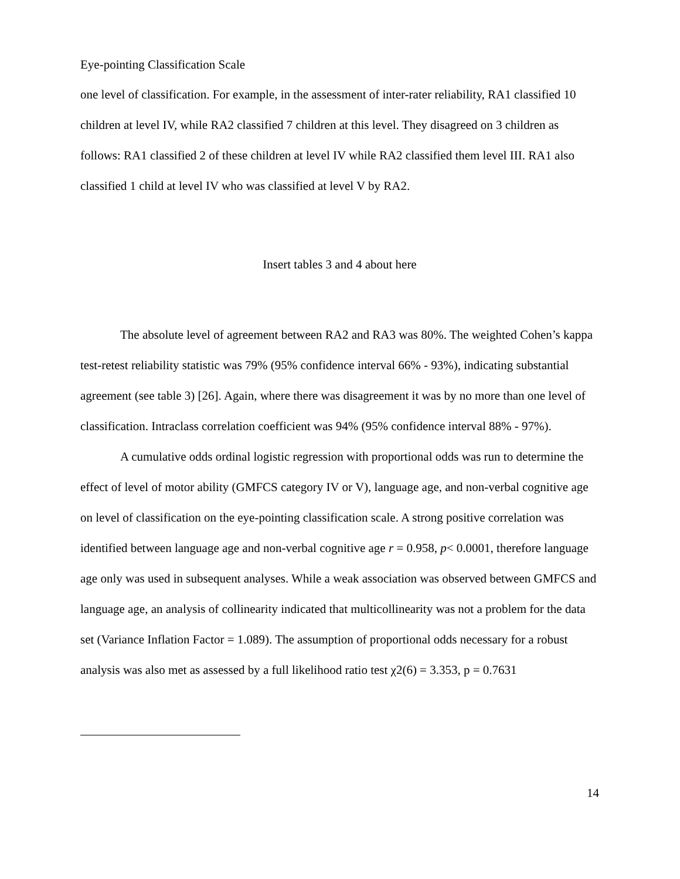Eye-pointing Classification Scale
one level of classification. For example, in the assessment of inter-rater reliability, RA1 classified 10 children at level IV, while RA2 classified 7 children at this level. They disagreed on 3 children as follows: RA1 classified 2 of these children at level IV while RA2 classified them level III. RA1 also classified 1 child at level IV who was classified at level V by RA2.
Insert tables 3 and 4 about here
The absolute level of agreement between RA2 and RA3 was 80%. The weighted Cohen’s kappa test-retest reliability statistic was 79% (95% confidence interval 66% - 93%), indicating substantial agreement (see table 3) [26]. Again, where there was disagreement it was by no more than one level of classification. Intraclass correlation coefficient was 94% (95% confidence interval 88% - 97%).
A cumulative odds ordinal logistic regression with proportional odds was run to determine the effect of level of motor ability (GMFCS category IV or V), language age, and non-verbal cognitive age on level of classification on the eye-pointing classification scale. A strong positive correlation was identified between language age and non-verbal cognitive age r = 0.958, p< 0.0001, therefore language age only was used in subsequent analyses. While a weak association was observed between GMFCS and language age, an analysis of collinearity indicated that multicollinearity was not a problem for the data set (Variance Inflation Factor = 1.089). The assumption of proportional odds necessary for a robust analysis was also met as assessed by a full likelihood ratio test χ2(6) = 3.353, p = 0.7631
14